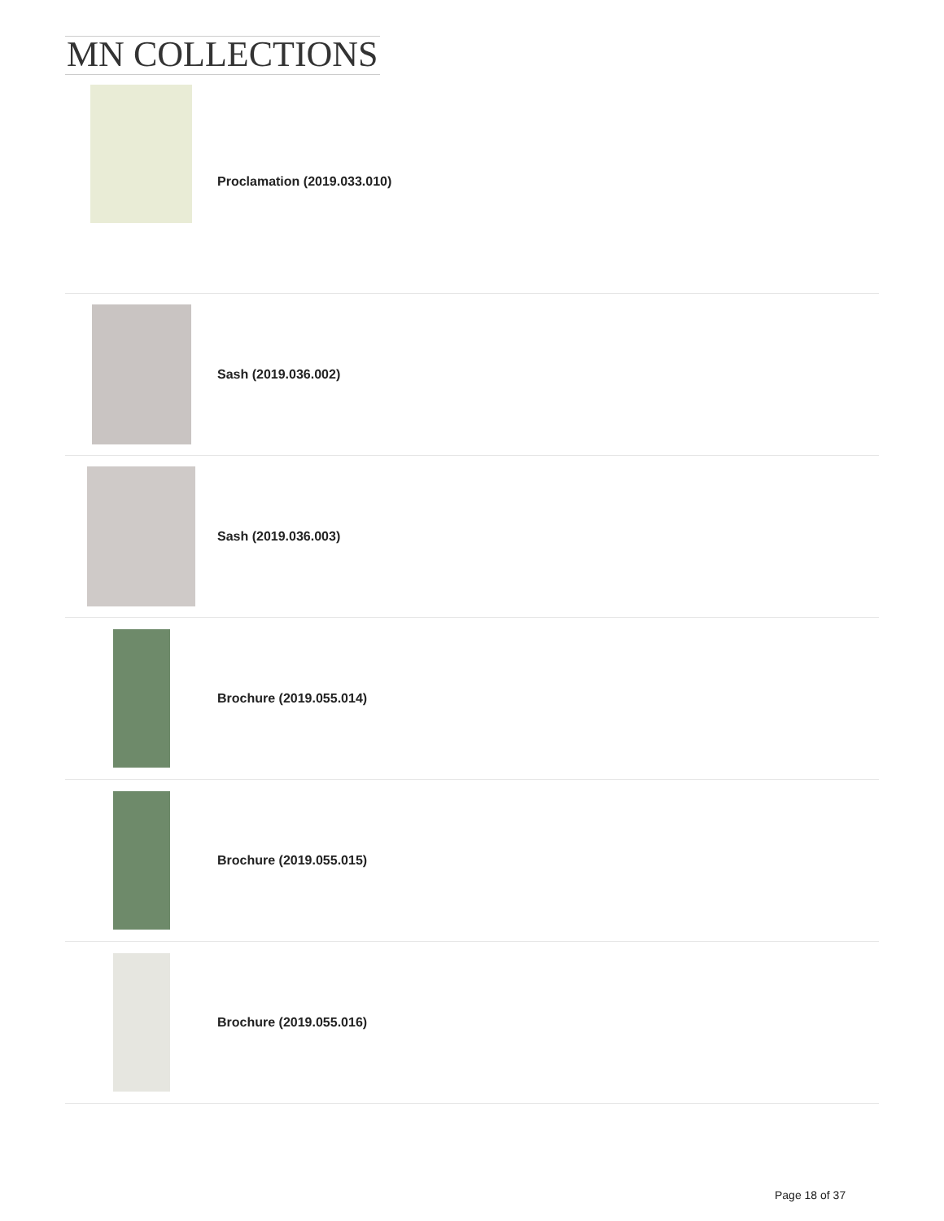MN COLLECTIONS
Proclamation (2019.033.010)
Sash (2019.036.002)
Sash (2019.036.003)
Brochure (2019.055.014)
Brochure (2019.055.015)
Brochure (2019.055.016)
Page 18 of 37